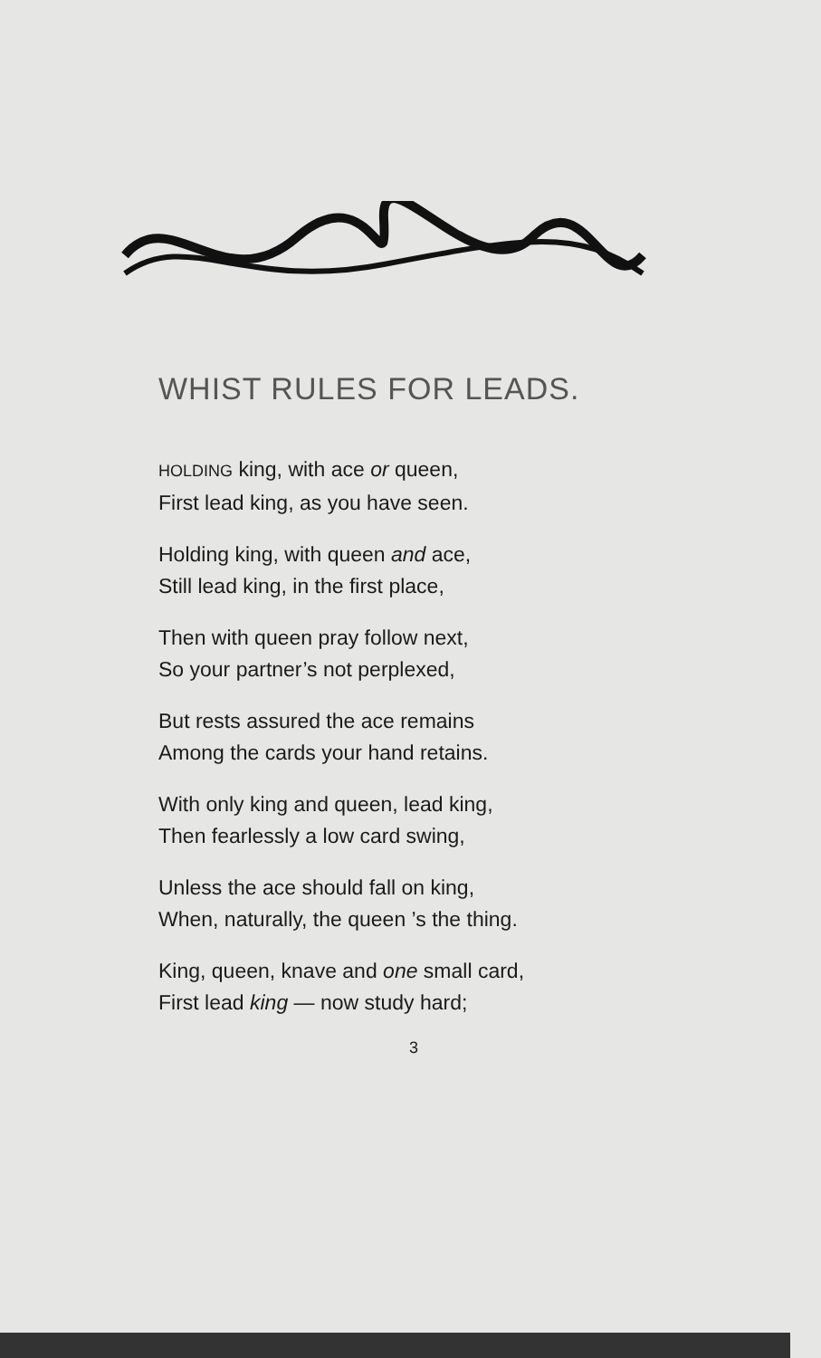WHIST RULES FOR LEADS.
HOLDING king, with ace or queen,
First lead king, as you have seen.
Holding king, with queen and ace,
Still lead king, in the first place,
Then with queen pray follow next,
So your partner’s not perplexed,
But rests assured the ace remains
Among the cards your hand retains.
With only king and queen, lead king,
Then fearlessly a low card swing,
Unless the ace should fall on king,
When, naturally, the queen ’s the thing.
King, queen, knave and one small card,
First lead king — now study hard;
3